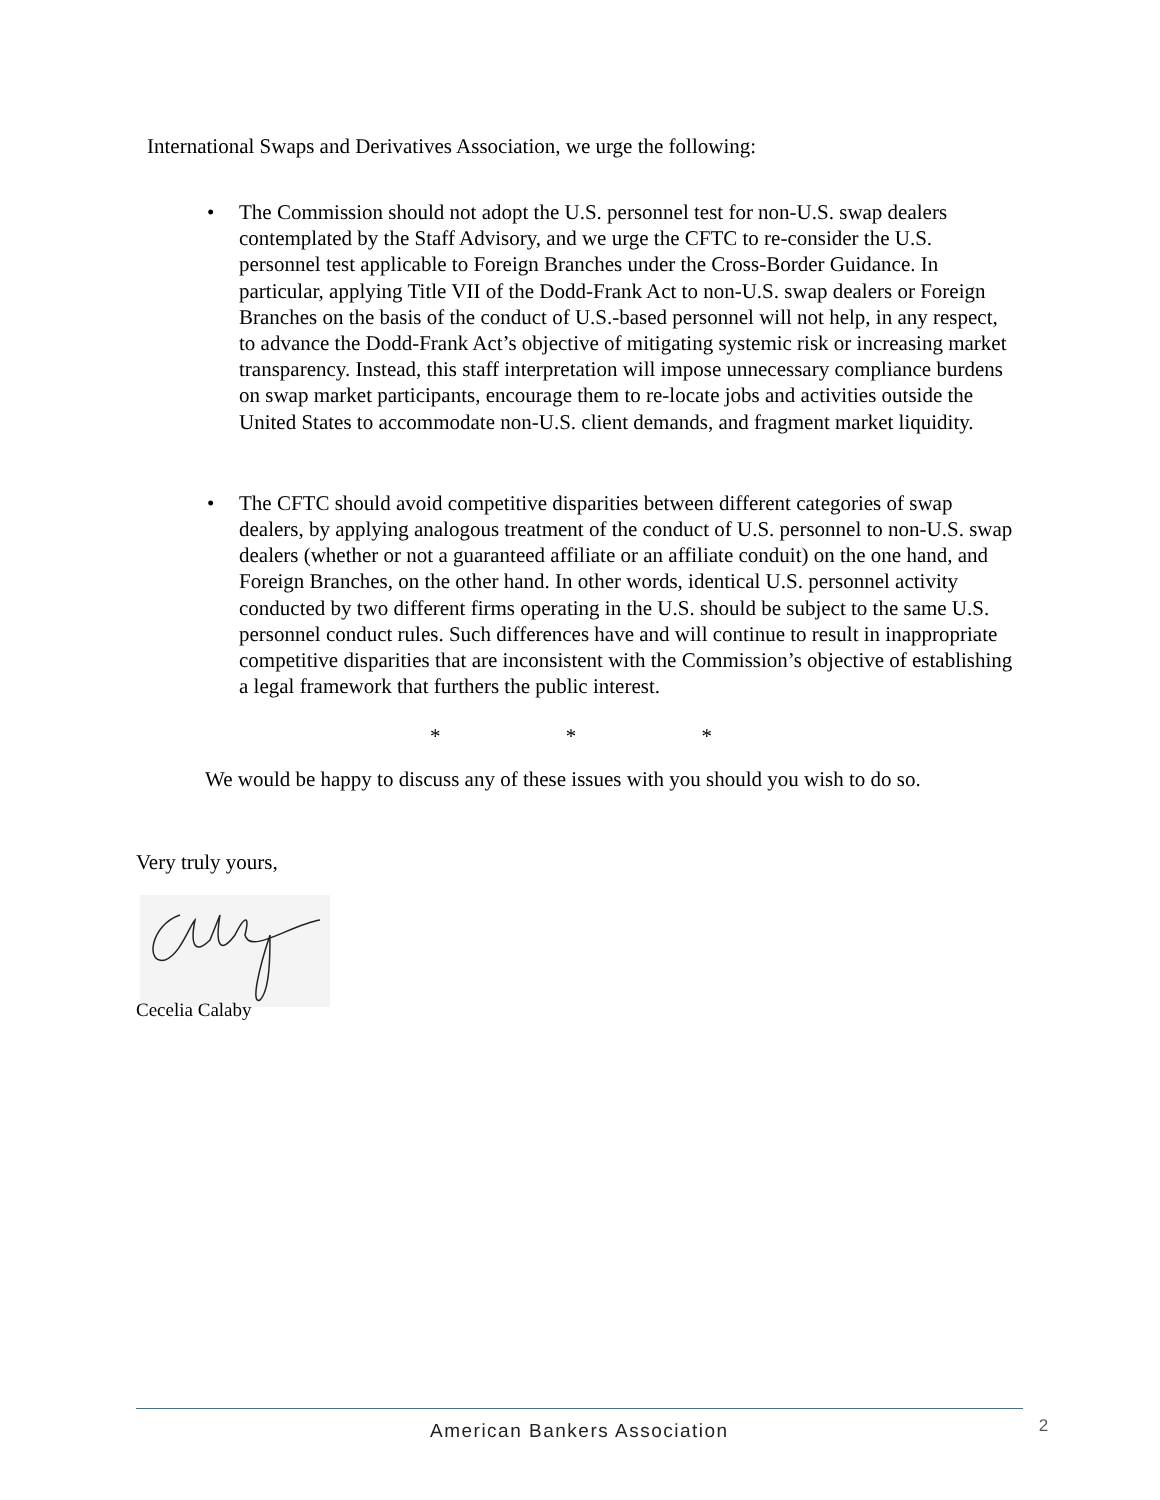International Swaps and Derivatives Association, we urge the following:
• The Commission should not adopt the U.S. personnel test for non-U.S. swap dealers contemplated by the Staff Advisory, and we urge the CFTC to re-consider the U.S. personnel test applicable to Foreign Branches under the Cross-Border Guidance. In particular, applying Title VII of the Dodd-Frank Act to non-U.S. swap dealers or Foreign Branches on the basis of the conduct of U.S.-based personnel will not help, in any respect, to advance the Dodd-Frank Act’s objective of mitigating systemic risk or increasing market transparency. Instead, this staff interpretation will impose unnecessary compliance burdens on swap market participants, encourage them to re-locate jobs and activities outside the United States to accommodate non-U.S. client demands, and fragment market liquidity.
• The CFTC should avoid competitive disparities between different categories of swap dealers, by applying analogous treatment of the conduct of U.S. personnel to non-U.S. swap dealers (whether or not a guaranteed affiliate or an affiliate conduit) on the one hand, and Foreign Branches, on the other hand. In other words, identical U.S. personnel activity conducted by two different firms operating in the U.S. should be subject to the same U.S. personnel conduct rules. Such differences have and will continue to result in inappropriate competitive disparities that are inconsistent with the Commission’s objective of establishing a legal framework that furthers the public interest.
* * *
We would be happy to discuss any of these issues with you should you wish to do so.
Very truly yours,
Cecelia Calaby
American Bankers Association 2